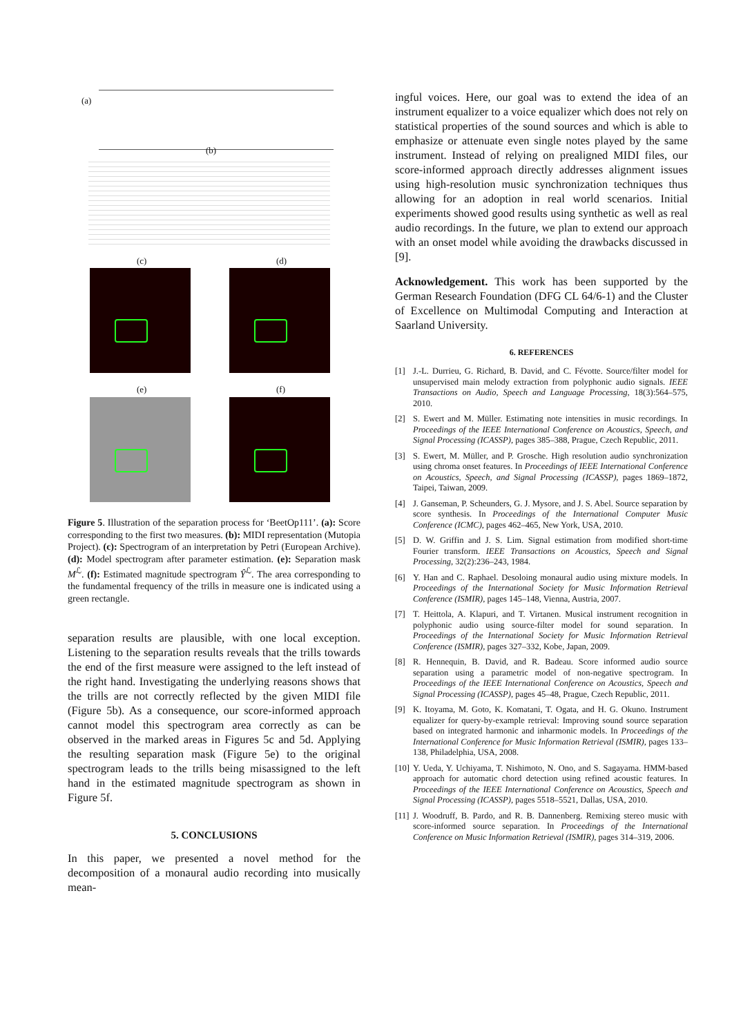(a)
(b)
(c) (d)
(e) (f)
Figure 5. Illustration of the separation process for ‘BeetOp111’. (a): Score corresponding to the first two measures. (b): MIDI representation (Mutopia Project). (c): Spectrogram of an interpretation by Petri (European Archive). (d): Model spectrogram after parameter estimation. (e): Separation mask M<sup>ℒ</sup>. (f): Estimated magnitude spectrogram Ŷ<sup>ℒ</sup>. The area corresponding to the fundamental frequency of the trills in measure one is indicated using a green rectangle.
separation results are plausible, with one local exception. Listening to the separation results reveals that the trills towards the end of the first measure were assigned to the left instead of the right hand. Investigating the underlying reasons shows that the trills are not correctly reflected by the given MIDI file (Figure 5b). As a consequence, our score-informed approach cannot model this spectrogram area correctly as can be observed in the marked areas in Figures 5c and 5d. Applying the resulting separation mask (Figure 5e) to the original spectrogram leads to the trills being misassigned to the left hand in the estimated magnitude spectrogram as shown in Figure 5f.
5. CONCLUSIONS
In this paper, we presented a novel method for the decomposition of a monaural audio recording into musically mean-
ingful voices. Here, our goal was to extend the idea of an instrument equalizer to a voice equalizer which does not rely on statistical properties of the sound sources and which is able to emphasize or attenuate even single notes played by the same instrument. Instead of relying on prealigned MIDI files, our score-informed approach directly addresses alignment issues using high-resolution music synchronization techniques thus allowing for an adoption in real world scenarios. Initial experiments showed good results using synthetic as well as real audio recordings. In the future, we plan to extend our approach with an onset model while avoiding the drawbacks discussed in [9].
Acknowledgement. This work has been supported by the German Research Foundation (DFG CL 64/6-1) and the Cluster of Excellence on Multimodal Computing and Interaction at Saarland University.
6. REFERENCES
[1] J.-L. Durrieu, G. Richard, B. David, and C. Févotte. Source/filter model for unsupervised main melody extraction from polyphonic audio signals. IEEE Transactions on Audio, Speech and Language Processing, 18(3):564–575, 2010.
[2] S. Ewert and M. Müller. Estimating note intensities in music recordings. In Proceedings of the IEEE International Conference on Acoustics, Speech, and Signal Processing (ICASSP), pages 385–388, Prague, Czech Republic, 2011.
[3] S. Ewert, M. Müller, and P. Grosche. High resolution audio synchronization using chroma onset features. In Proceedings of IEEE International Conference on Acoustics, Speech, and Signal Processing (ICASSP), pages 1869–1872, Taipei, Taiwan, 2009.
[4] J. Ganseman, P. Scheunders, G. J. Mysore, and J. S. Abel. Source separation by score synthesis. In Proceedings of the International Computer Music Conference (ICMC), pages 462–465, New York, USA, 2010.
[5] D. W. Griffin and J. S. Lim. Signal estimation from modified short-time Fourier transform. IEEE Transactions on Acoustics, Speech and Signal Processing, 32(2):236–243, 1984.
[6] Y. Han and C. Raphael. Desoloing monaural audio using mixture models. In Proceedings of the International Society for Music Information Retrieval Conference (ISMIR), pages 145–148, Vienna, Austria, 2007.
[7] T. Heittola, A. Klapuri, and T. Virtanen. Musical instrument recognition in polyphonic audio using source-filter model for sound separation. In Proceedings of the International Society for Music Information Retrieval Conference (ISMIR), pages 327–332, Kobe, Japan, 2009.
[8] R. Hennequin, B. David, and R. Badeau. Score informed audio source separation using a parametric model of non-negative spectrogram. In Proceedings of the IEEE International Conference on Acoustics, Speech and Signal Processing (ICASSP), pages 45–48, Prague, Czech Republic, 2011.
[9] K. Itoyama, M. Goto, K. Komatani, T. Ogata, and H. G. Okuno. Instrument equalizer for query-by-example retrieval: Improving sound source separation based on integrated harmonic and inharmonic models. In Proceedings of the International Conference for Music Information Retrieval (ISMIR), pages 133–138, Philadelphia, USA, 2008.
[10]
Y. Ueda, Y. Uchiyama, T. Nishimoto, N. Ono, and S. Sagayama. HMM-based approach for automatic chord detection using refined acoustic features. In Proceedings of the IEEE International Conference on Acoustics, Speech and Signal Processing (ICASSP), pages 5518–5521, Dallas, USA, 2010.
[11]
J. Woodruff, B. Pardo, and R. B. Dannenberg. Remixing stereo music with score-informed source separation. In Proceedings of the International Conference on Music Information Retrieval (ISMIR), pages 314–319, 2006.